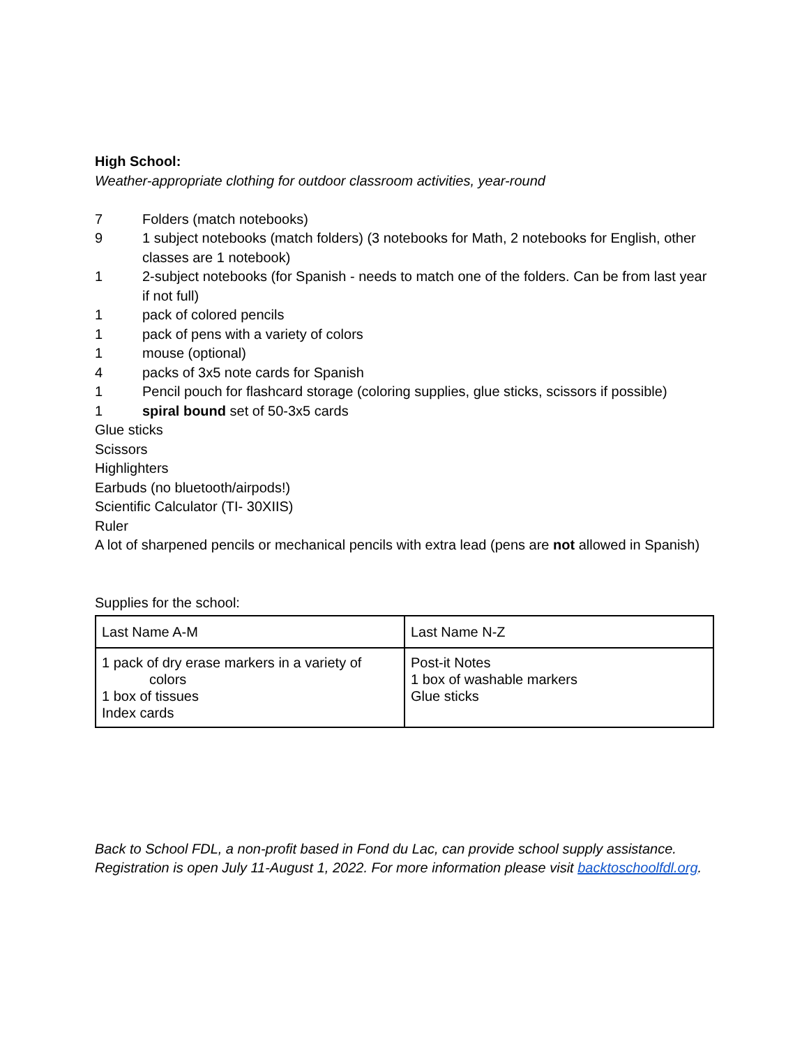High School:
Weather-appropriate clothing for outdoor classroom activities, year-round
7 Folders (match notebooks)
9 1 subject notebooks (match folders) (3 notebooks for Math, 2 notebooks for English, other classes are 1 notebook)
1 2-subject notebooks (for Spanish - needs to match one of the folders. Can be from last year if not full)
1 pack of colored pencils
1 pack of pens with a variety of colors
1 mouse (optional)
4 packs of 3x5 note cards for Spanish
1 Pencil pouch for flashcard storage (coloring supplies, glue sticks, scissors if possible)
1 spiral bound set of 50-3x5 cards
Glue sticks
Scissors
Highlighters
Earbuds (no bluetooth/airpods!)
Scientific Calculator (TI- 30XIIS)
Ruler
A lot of sharpened pencils or mechanical pencils with extra lead (pens are not allowed in Spanish)
Supplies for the school:
| Last Name A-M | Last Name N-Z |
| 1 pack of dry erase markers in a variety of colors 1 box of tissues Index cards | Post-it Notes 1 box of washable markers Glue sticks |
Back to School FDL, a non-profit based in Fond du Lac, can provide school supply assistance. Registration is open July 11-August 1, 2022. For more information please visit backtoschoolfdl.org.